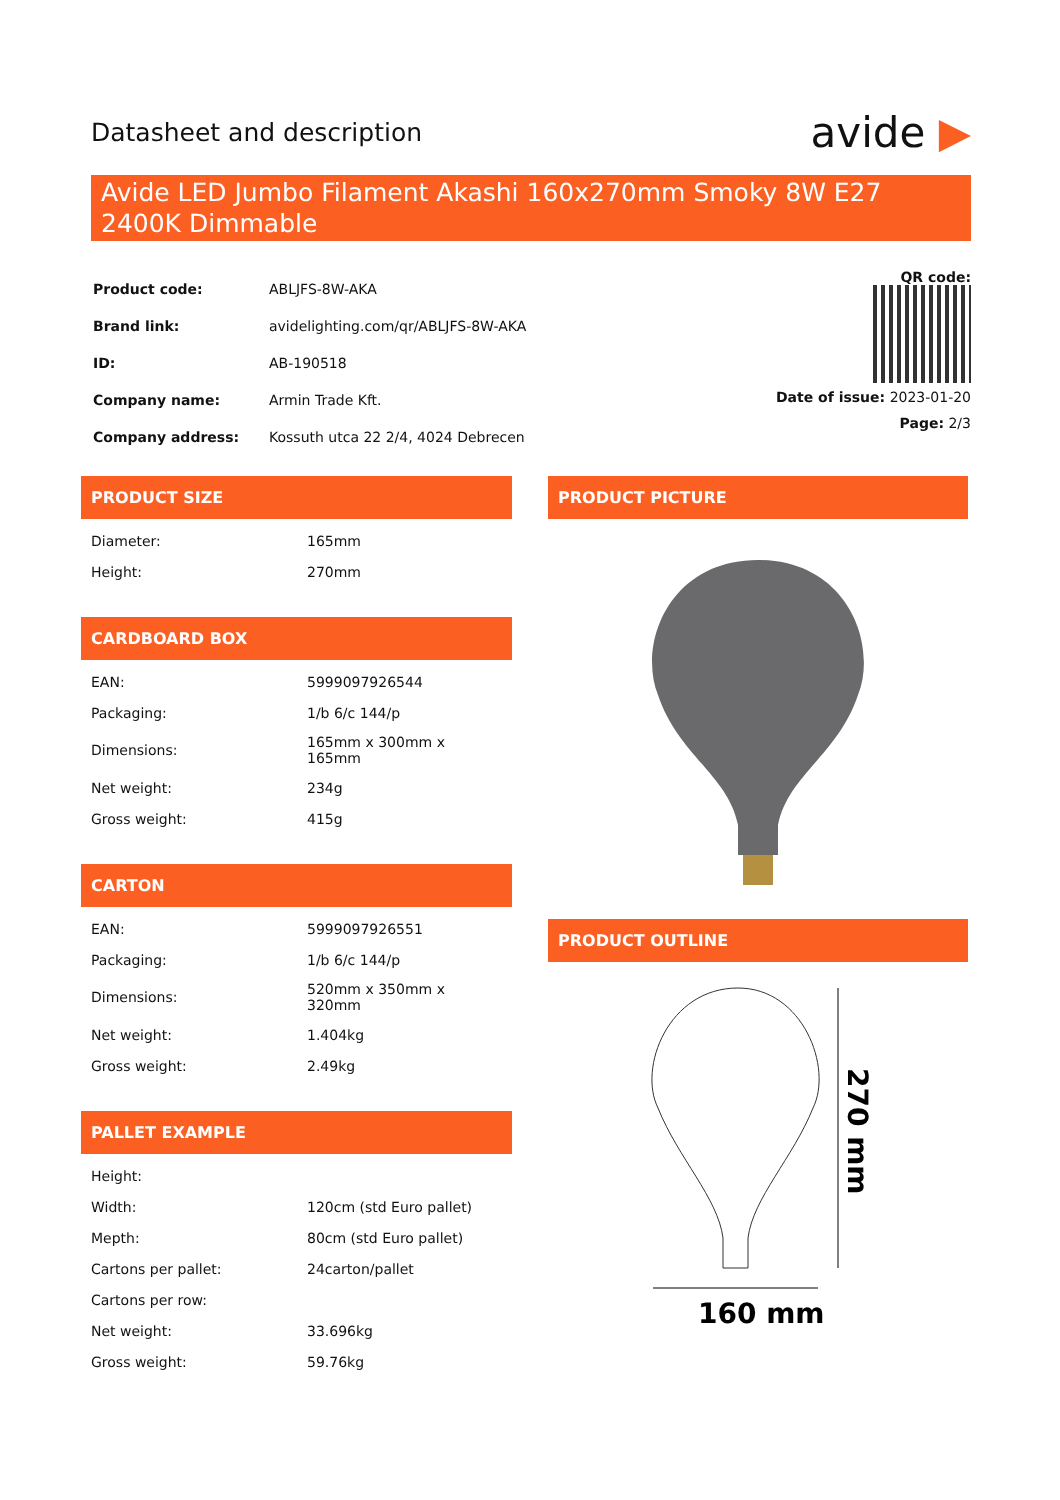Datasheet and description avide ▶
Avide LED Jumbo Filament Akashi 160x270mm Smoky 8W E27 2400K Dimmable
| Product code: | ABLJFS-8W-AKA |
| Brand link: | avidelighting.com/qr/ABLJFS-8W-AKA |
| ID: | AB-190518 |
| Company name: | Armin Trade Kft. |
| Company address: | Kossuth utca 22 2/4, 4024 Debrecen |
QR code:
Date of issue: 2023-01-20
Page: 2/3
PRODUCT SIZE
| Diameter: | 165mm |
| Height: | 270mm |
CARDBOARD BOX
| EAN: | 5999097926544 |
| Packaging: | 1/b 6/c 144/p |
| Dimensions: | 165mm x 300mm x 165mm |
| Net weight: | 234g |
| Gross weight: | 415g |
CARTON
| EAN: | 5999097926551 |
| Packaging: | 1/b 6/c 144/p |
| Dimensions: | 520mm x 350mm x 320mm |
| Net weight: | 1.404kg |
| Gross weight: | 2.49kg |
PALLET EXAMPLE
| Height: | |
| Width: | 120cm (std Euro pallet) |
| Mepth: | 80cm (std Euro pallet) |
| Cartons per pallet: | 24carton/pallet |
| Cartons per row: | |
| Net weight: | 33.696kg |
| Gross weight: | 59.76kg |
PRODUCT PICTURE
PRODUCT OUTLINE
160 mm
270 mm